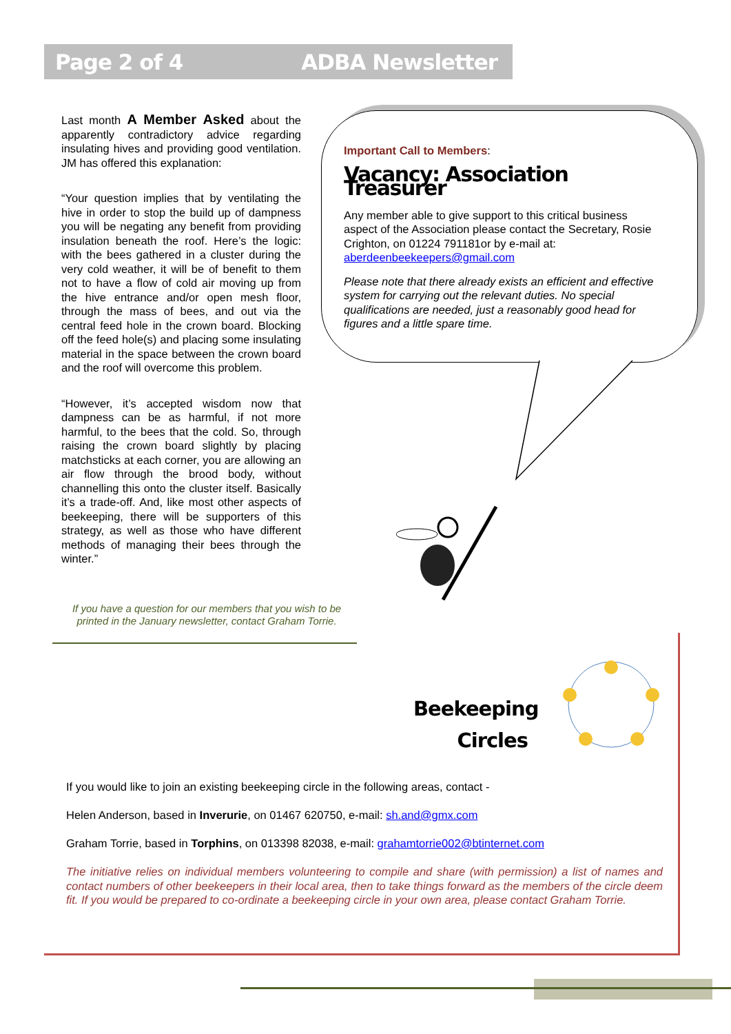Page 2 of 4 ADBA Newsletter
Last month A Member Asked about the apparently contradictory advice regarding insulating hives and providing good ventilation. JM has offered this explanation:
“Your question implies that by ventilating the hive in order to stop the build up of dampness you will be negating any benefit from providing insulation beneath the roof. Here’s the logic: with the bees gathered in a cluster during the very cold weather, it will be of benefit to them not to have a flow of cold air moving up from the hive entrance and/or open mesh floor, through the mass of bees, and out via the central feed hole in the crown board. Blocking off the feed hole(s) and placing some insulating material in the space between the crown board and the roof will overcome this problem.
“However, it’s accepted wisdom now that dampness can be as harmful, if not more harmful, to the bees that the cold. So, through raising the crown board slightly by placing matchsticks at each corner, you are allowing an air flow through the brood body, without channelling this onto the cluster itself. Basically it’s a trade-off. And, like most other aspects of beekeeping, there will be supporters of this strategy, as well as those who have different methods of managing their bees through the winter.”
If you have a question for our members that you wish to be printed in the January newsletter, contact Graham Torrie.
Important Call to Members:
Vacancy: Association Treasurer
Any member able to give support to this critical business aspect of the Association please contact the Secretary, Rosie Crighton, on 01224 791181or by e-mail at: aberdeenbeekeepers@gmail.com
Please note that there already exists an efficient and effective system for carrying out the relevant duties. No special qualifications are needed, just a reasonably good head for figures and a little spare time.
Beekeeping
Circles
If you would like to join an existing beekeeping circle in the following areas, contact -
Helen Anderson, based in Inverurie, on 01467 620750, e-mail: sh.and@gmx.com
Graham Torrie, based in Torphins, on 013398 82038, e-mail: grahamtorrie002@btinternet.com
The initiative relies on individual members volunteering to compile and share (with permission) a list of names and contact numbers of other beekeepers in their local area, then to take things forward as the members of the circle deem fit. If you would be prepared to co-ordinate a beekeeping circle in your own area, please contact Graham Torrie.